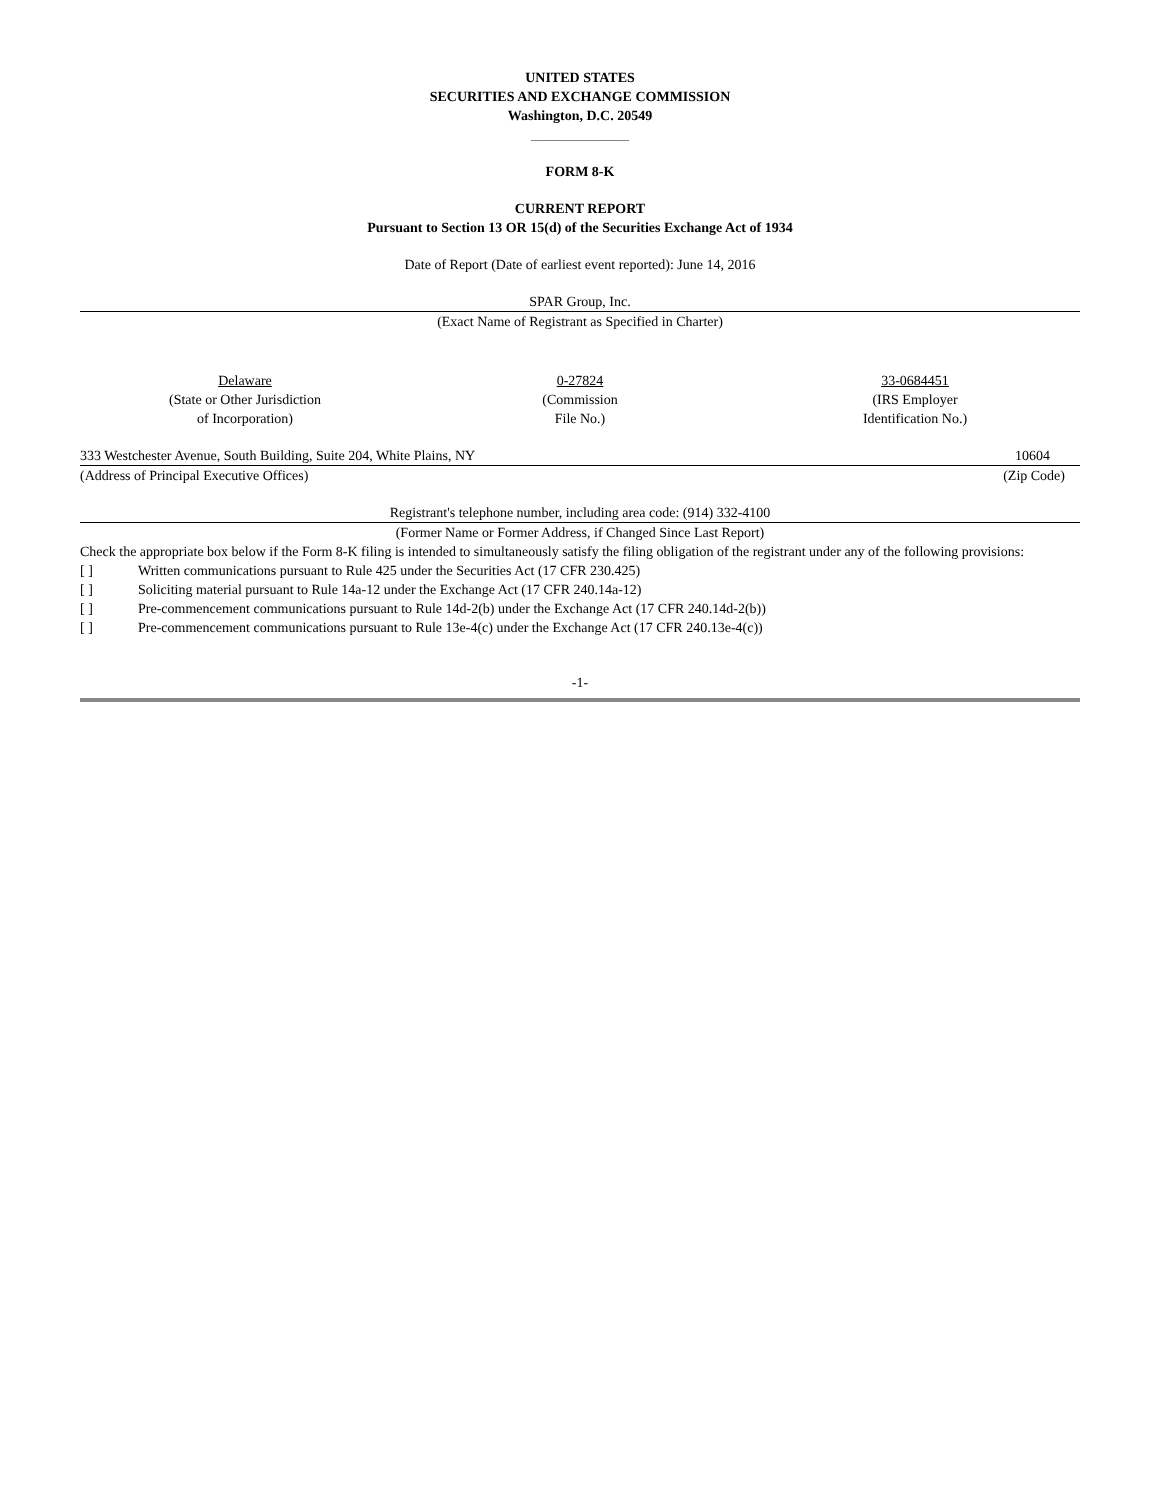UNITED STATES
SECURITIES AND EXCHANGE COMMISSION
Washington, D.C. 20549
______________
FORM 8-K
CURRENT REPORT
Pursuant to Section 13 OR 15(d) of the Securities Exchange Act of 1934
Date of Report (Date of earliest event reported): June 14, 2016
SPAR Group, Inc.
(Exact Name of Registrant as Specified in Charter)
| Delaware (State or Other Jurisdiction of Incorporation) | 0-27824 (Commission File No.) | 33-0684451 (IRS Employer Identification No.) |
| 333 Westchester Avenue, South Building, Suite 204, White Plains, NY | 10604 |
| (Address of Principal Executive Offices) | (Zip Code) |
Registrant's telephone number, including area code: (914) 332-4100
(Former Name or Former Address, if Changed Since Last Report)
Check the appropriate box below if the Form 8-K filing is intended to simultaneously satisfy the filing obligation of the registrant under any of the following provisions:
| [ ] | Written communications pursuant to Rule 425 under the Securities Act (17 CFR 230.425) |
| [ ] | Soliciting material pursuant to Rule 14a-12 under the Exchange Act (17 CFR 240.14a-12) |
| [ ] | Pre-commencement communications pursuant to Rule 14d-2(b) under the Exchange Act (17 CFR 240.14d-2(b)) |
| [ ] | Pre-commencement communications pursuant to Rule 13e-4(c) under the Exchange Act (17 CFR 240.13e-4(c)) |
-1-